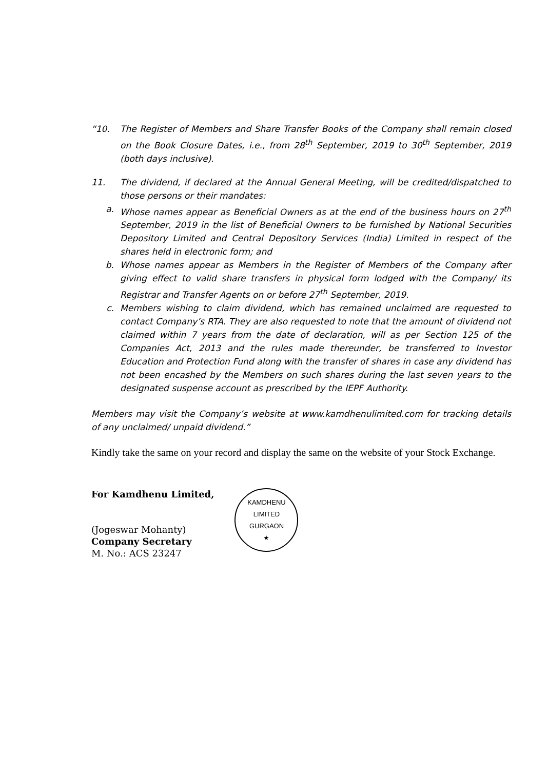“10. The Register of Members and Share Transfer Books of the Company shall remain closed on the Book Closure Dates, i.e., from 28<sup>th</sup> September, 2019 to 30<sup>th</sup> September, 2019 (both days inclusive).
11. The dividend, if declared at the Annual General Meeting, will be credited/dispatched to those persons or their mandates:
a. Whose names appear as Beneficial Owners as at the end of the business hours on 27<sup>th</sup> September, 2019 in the list of Beneficial Owners to be furnished by National Securities Depository Limited and Central Depository Services (India) Limited in respect of the shares held in electronic form; and
b. Whose names appear as Members in the Register of Members of the Company after giving effect to valid share transfers in physical form lodged with the Company/ its Registrar and Transfer Agents on or before 27<sup>th</sup> September, 2019.
c. Members wishing to claim dividend, which has remained unclaimed are requested to contact Company’s RTA. They are also requested to note that the amount of dividend not claimed within 7 years from the date of declaration, will as per Section 125 of the Companies Act, 2013 and the rules made thereunder, be transferred to Investor Education and Protection Fund along with the transfer of shares in case any dividend has not been encashed by the Members on such shares during the last seven years to the designated suspense account as prescribed by the IEPF Authority.
Members may visit the Company’s website at www.kamdhenulimited.com for tracking details of any unclaimed/ unpaid dividend.”
Kindly take the same on your record and display the same on the website of your Stock Exchange.
For Kamdhenu Limited,
(Jogeswar Mohanty)
Company Secretary
M. No.: ACS 23247
KAMDHENU LIMITED
GURGAON
★